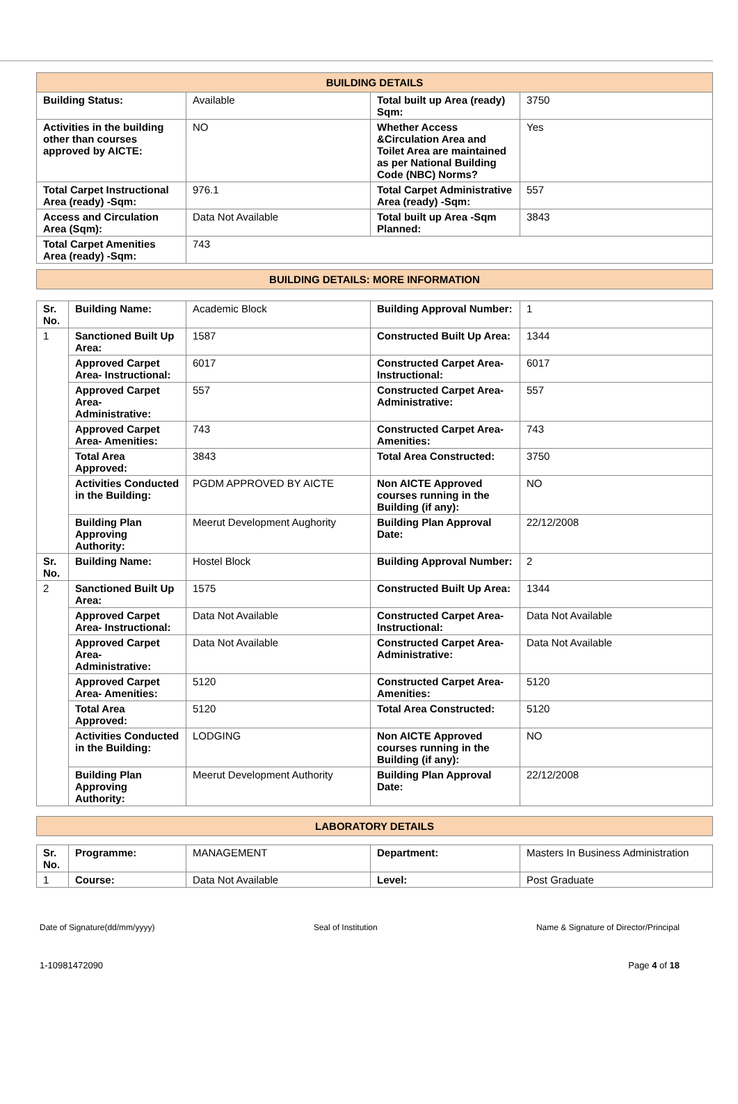| BUILDING DETAILS | | | |
| --- | --- | --- | --- |
| Building Status: | Available | Total built up Area (ready) Sqm: | 3750 |
| Activities in the building other than courses approved by AICTE: | NO | Whether Access &Circulation Area and Toilet Area are maintained as per National Building Code (NBC) Norms? | Yes |
| Total Carpet Instructional Area (ready) -Sqm: | 976.1 | Total Carpet Administrative Area (ready) -Sqm: | 557 |
| Access and Circulation Area (Sqm): | Data Not Available | Total built up Area -Sqm Planned: | 3843 |
| Total Carpet Amenities Area (ready) -Sqm: | 743 | | |
| BUILDING DETAILS: MORE INFORMATION |
| --- |
| Sr. No. | Building Name: | Academic Block | Building Approval Number: | 1 |
| 1 | Sanctioned Built Up Area: | 1587 | Constructed Built Up Area: | 1344 |
| | Approved Carpet Area- Instructional: | 6017 | Constructed Carpet Area-Instructional: | 6017 |
| | Approved Carpet Area- Administrative: | 557 | Constructed Carpet Area-Administrative: | 557 |
| | Approved Carpet Area- Amenities: | 743 | Constructed Carpet Area-Amenities: | 743 |
| | Total Area Approved: | 3843 | Total Area Constructed: | 3750 |
| | Activities Conducted in the Building: | PGDM APPROVED BY AICTE | Non AICTE Approved courses running in the Building (if any): | NO |
| | Building Plan Approving Authority: | Meerut Development Aughority | Building Plan Approval Date: | 22/12/2008 |
| Sr. No. | Building Name: | Hostel Block | Building Approval Number: | 2 |
| 2 | Sanctioned Built Up Area: | 1575 | Constructed Built Up Area: | 1344 |
| | Approved Carpet Area- Instructional: | Data Not Available | Constructed Carpet Area-Instructional: | Data Not Available |
| | Approved Carpet Area- Administrative: | Data Not Available | Constructed Carpet Area-Administrative: | Data Not Available |
| | Approved Carpet Area- Amenities: | 5120 | Constructed Carpet Area-Amenities: | 5120 |
| | Total Area Approved: | 5120 | Total Area Constructed: | 5120 |
| | Activities Conducted in the Building: | LODGING | Non AICTE Approved courses running in the Building (if any): | NO |
| | Building Plan Approving Authority: | Meerut Development Authority | Building Plan Approval Date: | 22/12/2008 |
| LABORATORY DETAILS |
| --- |
| Sr. No. | Programme: | MANAGEMENT | Department: | Masters In Business Administration |
| 1 | Course: | Data Not Available | Level: | Post Graduate |
Date of Signature(dd/mm/yyyy) Seal of Institution Name & Signature of Director/Principal
1-10981472090 Page 4 of 18